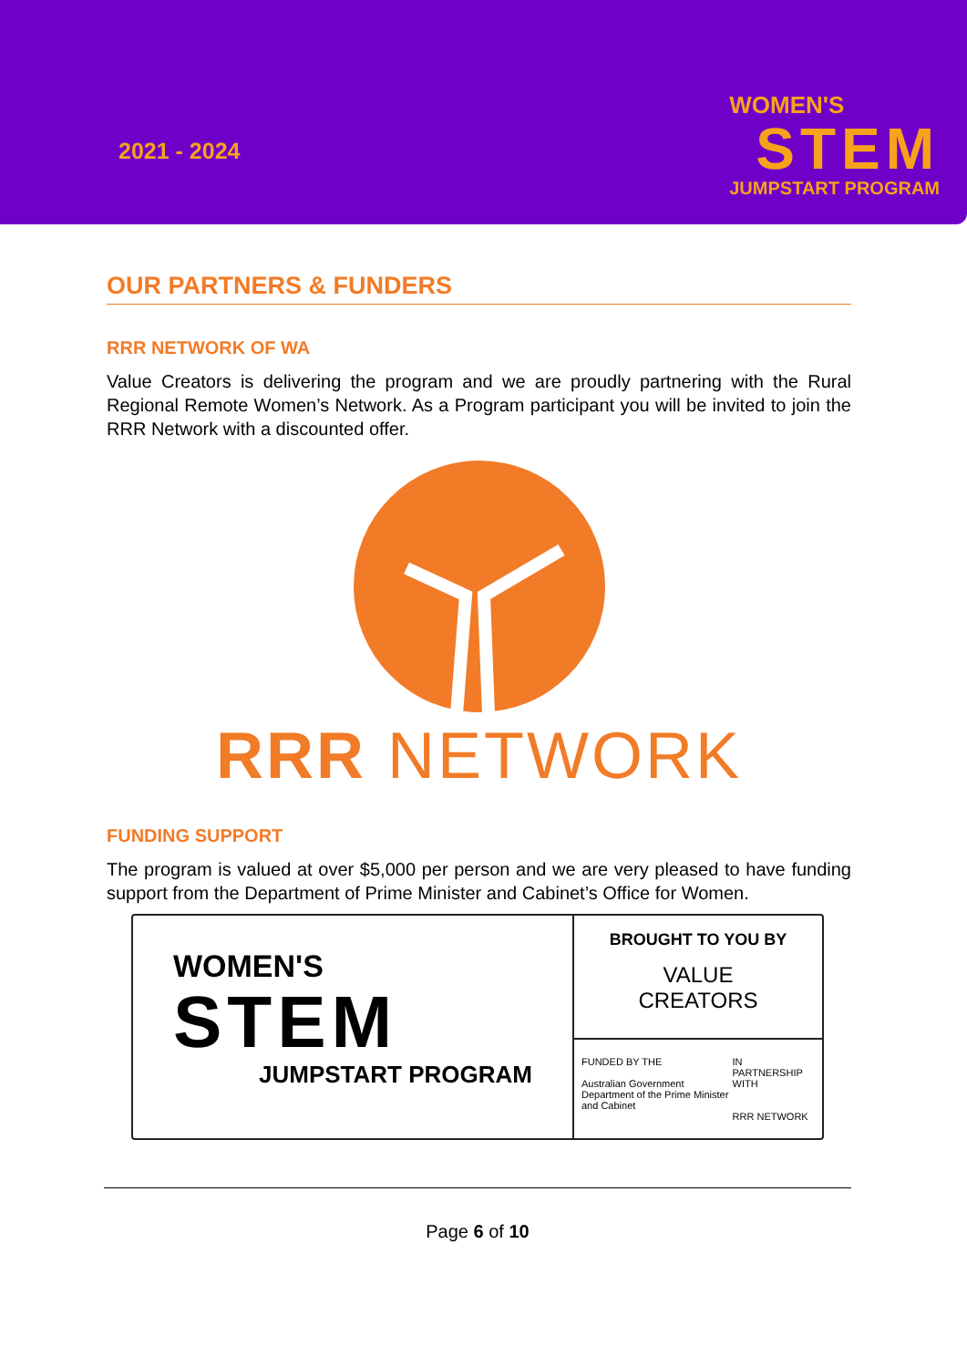2021 - 2024
WOMEN'S
STEM
JUMPSTART PROGRAM
OUR PARTNERS & FUNDERS
RRR NETWORK OF WA
Value Creators is delivering the program and we are proudly partnering with the Rural Regional Remote Women’s Network. As a Program participant you will be invited to join the RRR Network with a discounted offer.
RRR NETWORK
FUNDING SUPPORT
The program is valued at over $5,000 per person and we are very pleased to have funding support from the Department of Prime Minister and Cabinet’s Office for Women.
WOMEN'S
STEM
JUMPSTART PROGRAM
BROUGHT TO YOU BY
VALUE
CREATORS
FUNDED BY THE
Australian Government
Department of the Prime Minister and Cabinet
IN PARTNERSHIP WITH
RRR NETWORK
Page 6 of 10